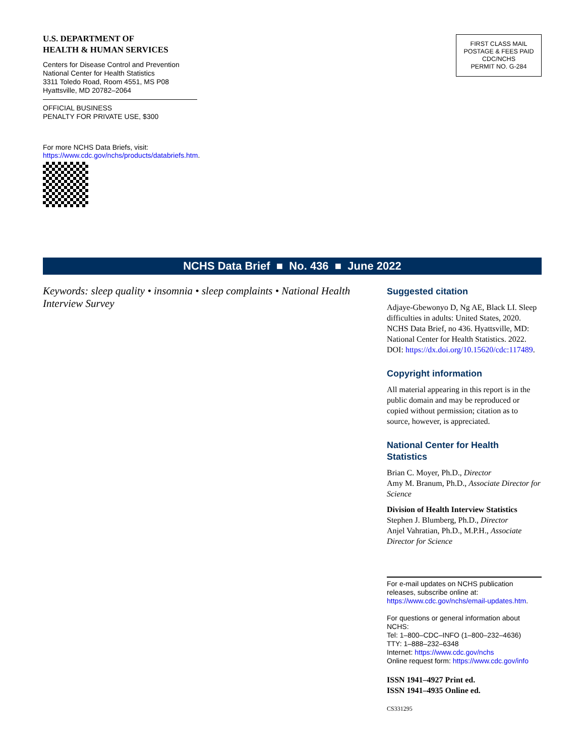U.S. DEPARTMENT OF
HEALTH & HUMAN SERVICES
Centers for Disease Control and Prevention
National Center for Health Statistics
3311 Toledo Road, Room 4551, MS P08
Hyattsville, MD 20782–2064
OFFICIAL BUSINESS
PENALTY FOR PRIVATE USE, $300
For more NCHS Data Briefs, visit:
https://www.cdc.gov/nchs/products/databriefs.htm.
FIRST CLASS MAIL
POSTAGE & FEES PAID
CDC/NCHS
PERMIT NO. G-284
NCHS Data Brief ■ No. 436 ■ June 2022
Keywords: sleep quality • insomnia • sleep complaints • National Health Interview Survey
Suggested citation
Adjaye-Gbewonyo D, Ng AE, Black LI. Sleep difficulties in adults: United States, 2020. NCHS Data Brief, no 436. Hyattsville, MD: National Center for Health Statistics. 2022. DOI: https://dx.doi.org/10.15620/cdc:117489.
Copyright information
All material appearing in this report is in the public domain and may be reproduced or copied without permission; citation as to source, however, is appreciated.
National Center for Health Statistics
Brian C. Moyer, Ph.D., Director
Amy M. Branum, Ph.D., Associate Director for Science
Division of Health Interview Statistics
Stephen J. Blumberg, Ph.D., Director
Anjel Vahratian, Ph.D., M.P.H., Associate Director for Science
For e-mail updates on NCHS publication releases, subscribe online at: https://www.cdc.gov/nchs/email-updates.htm.
For questions or general information about NCHS:
Tel: 1–800–CDC–INFO (1–800–232–4636)
TTY: 1–888–232–6348
Internet: https://www.cdc.gov/nchs
Online request form: https://www.cdc.gov/info
ISSN 1941–4927 Print ed.
ISSN 1941–4935 Online ed.
CS331295